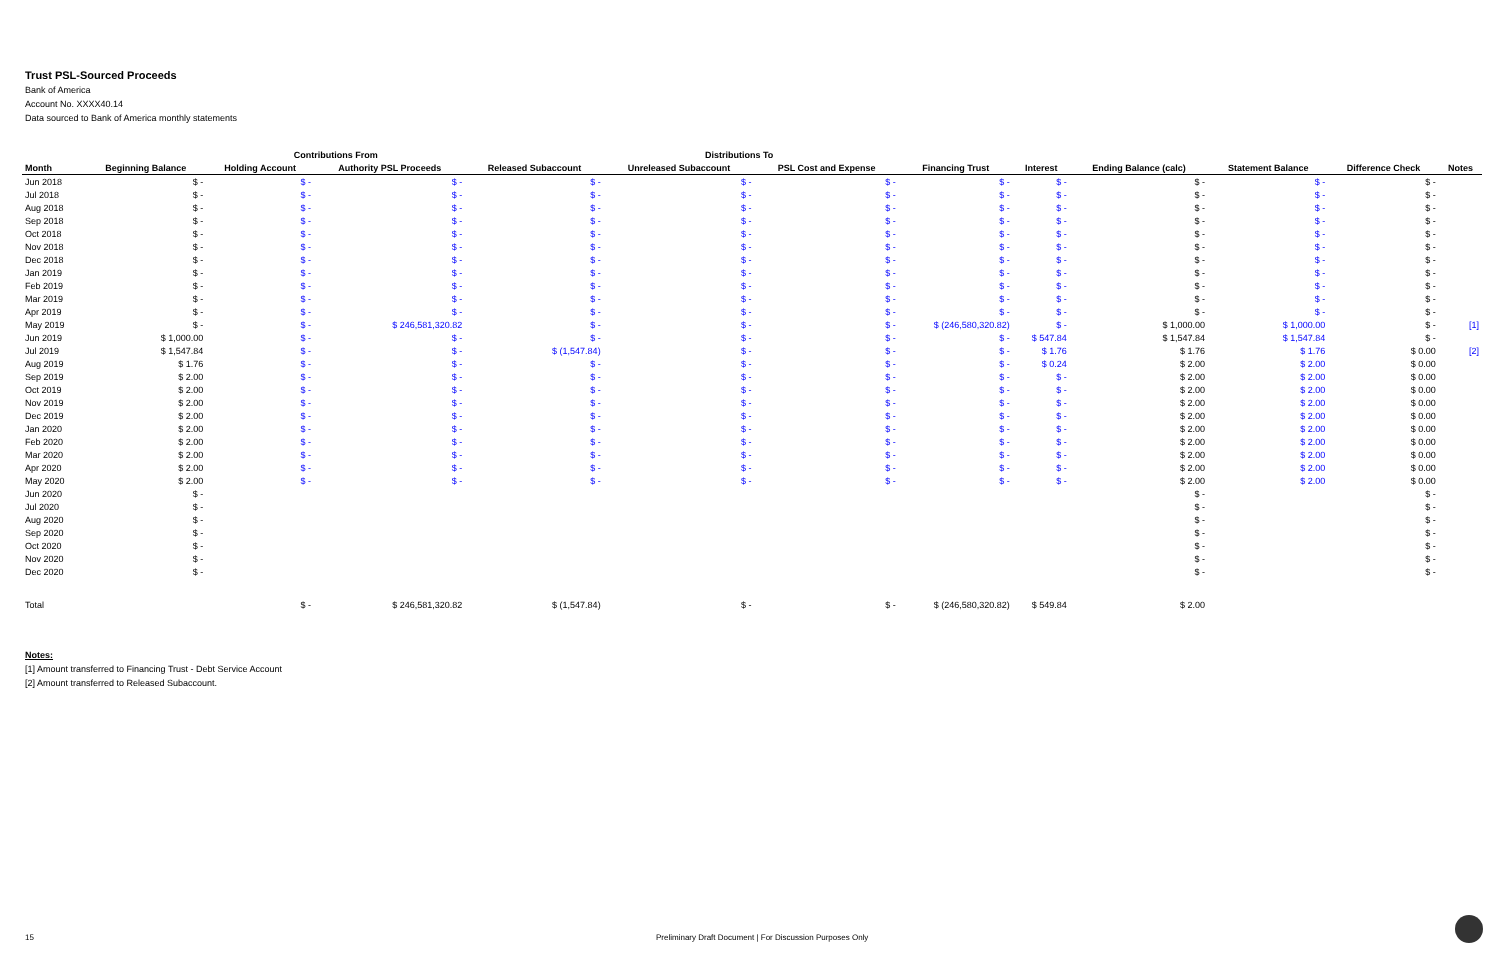Trust PSL-Sourced Proceeds
Bank of America
Account No. XXXX40.14
Data sourced to Bank of America monthly statements
| | | Contributions From | | Distributions To | | | | | | | | |
| --- | --- | --- | --- | --- | --- | --- | --- | --- | --- | --- | --- | --- |
| Month | Beginning Balance | Holding Account | Authority PSL Proceeds | Released Subaccount | Unreleased Subaccount | PSL Cost and Expense | Financing Trust | Interest | Ending Balance (calc) | Statement Balance | Difference Check | Notes |
| Jun 2018 | $ - | $ - | $ - | $ - | $ - | $ - | $ - | $ - | $ - | $ - | $ - | |
| Jul 2018 | $ - | $ - | $ - | $ - | $ - | $ - | $ - | $ - | $ - | $ - | $ - | |
| Aug 2018 | $ - | $ - | $ - | $ - | $ - | $ - | $ - | $ - | $ - | $ - | $ - | |
| Sep 2018 | $ - | $ - | $ - | $ - | $ - | $ - | $ - | $ - | $ - | $ - | $ - | |
| Oct 2018 | $ - | $ - | $ - | $ - | $ - | $ - | $ - | $ - | $ - | $ - | $ - | |
| Nov 2018 | $ - | $ - | $ - | $ - | $ - | $ - | $ - | $ - | $ - | $ - | $ - | |
| Dec 2018 | $ - | $ - | $ - | $ - | $ - | $ - | $ - | $ - | $ - | $ - | $ - | |
| Jan 2019 | $ - | $ - | $ - | $ - | $ - | $ - | $ - | $ - | $ - | $ - | $ - | |
| Feb 2019 | $ - | $ - | $ - | $ - | $ - | $ - | $ - | $ - | $ - | $ - | $ - | |
| Mar 2019 | $ - | $ - | $ - | $ - | $ - | $ - | $ - | $ - | $ - | $ - | $ - | |
| Apr 2019 | $ - | $ - | $ - | $ - | $ - | $ - | $ - | $ - | $ - | $ - | $ - | |
| May 2019 | $ - | $ - | $ 246,581,320.82 | $ - | $ - | $ - | $ (246,580,320.82) | $ - | $ 1,000.00 | $ 1,000.00 | $ - | [1] |
| Jun 2019 | $ 1,000.00 | $ - | $ - | $ - | $ - | $ - | $ - | $ 547.84 | $ 1,547.84 | $ 1,547.84 | $ - | |
| Jul 2019 | $ 1,547.84 | $ - | $ - | $ (1,547.84) | $ - | $ - | $ - | $ 1.76 | $ 1.76 | $ 1.76 | $ 0.00 | [2] |
| Aug 2019 | $ 1.76 | $ - | $ - | $ - | $ - | $ - | $ - | $ 0.24 | $ 2.00 | $ 2.00 | $ 0.00 | |
| Sep 2019 | $ 2.00 | $ - | $ - | $ - | $ - | $ - | $ - | $ - | $ 2.00 | $ 2.00 | $ 0.00 | |
| Oct 2019 | $ 2.00 | $ - | $ - | $ - | $ - | $ - | $ - | $ - | $ 2.00 | $ 2.00 | $ 0.00 | |
| Nov 2019 | $ 2.00 | $ - | $ - | $ - | $ - | $ - | $ - | $ - | $ 2.00 | $ 2.00 | $ 0.00 | |
| Dec 2019 | $ 2.00 | $ - | $ - | $ - | $ - | $ - | $ - | $ - | $ 2.00 | $ 2.00 | $ 0.00 | |
| Jan 2020 | $ 2.00 | $ - | $ - | $ - | $ - | $ - | $ - | $ - | $ 2.00 | $ 2.00 | $ 0.00 | |
| Feb 2020 | $ 2.00 | $ - | $ - | $ - | $ - | $ - | $ - | $ - | $ 2.00 | $ 2.00 | $ 0.00 | |
| Mar 2020 | $ 2.00 | $ - | $ - | $ - | $ - | $ - | $ - | $ - | $ 2.00 | $ 2.00 | $ 0.00 | |
| Apr 2020 | $ 2.00 | $ - | $ - | $ - | $ - | $ - | $ - | $ - | $ 2.00 | $ 2.00 | $ 0.00 | |
| May 2020 | $ 2.00 | $ - | $ - | $ - | $ - | $ - | $ - | $ - | $ 2.00 | $ 2.00 | $ 0.00 | |
| Jun 2020 | $ - | | | | | | | | $ - | | $ - | |
| Jul 2020 | $ - | | | | | | | | $ - | | $ - | |
| Aug 2020 | $ - | | | | | | | | $ - | | $ - | |
| Sep 2020 | $ - | | | | | | | | $ - | | $ - | |
| Oct 2020 | $ - | | | | | | | | $ - | | $ - | |
| Nov 2020 | $ - | | | | | | | | $ - | | $ - | |
| Dec 2020 | $ - | | | | | | | | $ - | | $ - | |
| Total | | $ - | $ 246,581,320.82 | $ (1,547.84) | $ - | $ - | $ (246,580,320.82) | $ 549.84 | $ 2.00 | | | |
Notes:
[1] Amount transferred to Financing Trust - Debt Service Account
[2] Amount transferred to Released Subaccount.
15 Preliminary Draft Document | For Discussion Purposes Only